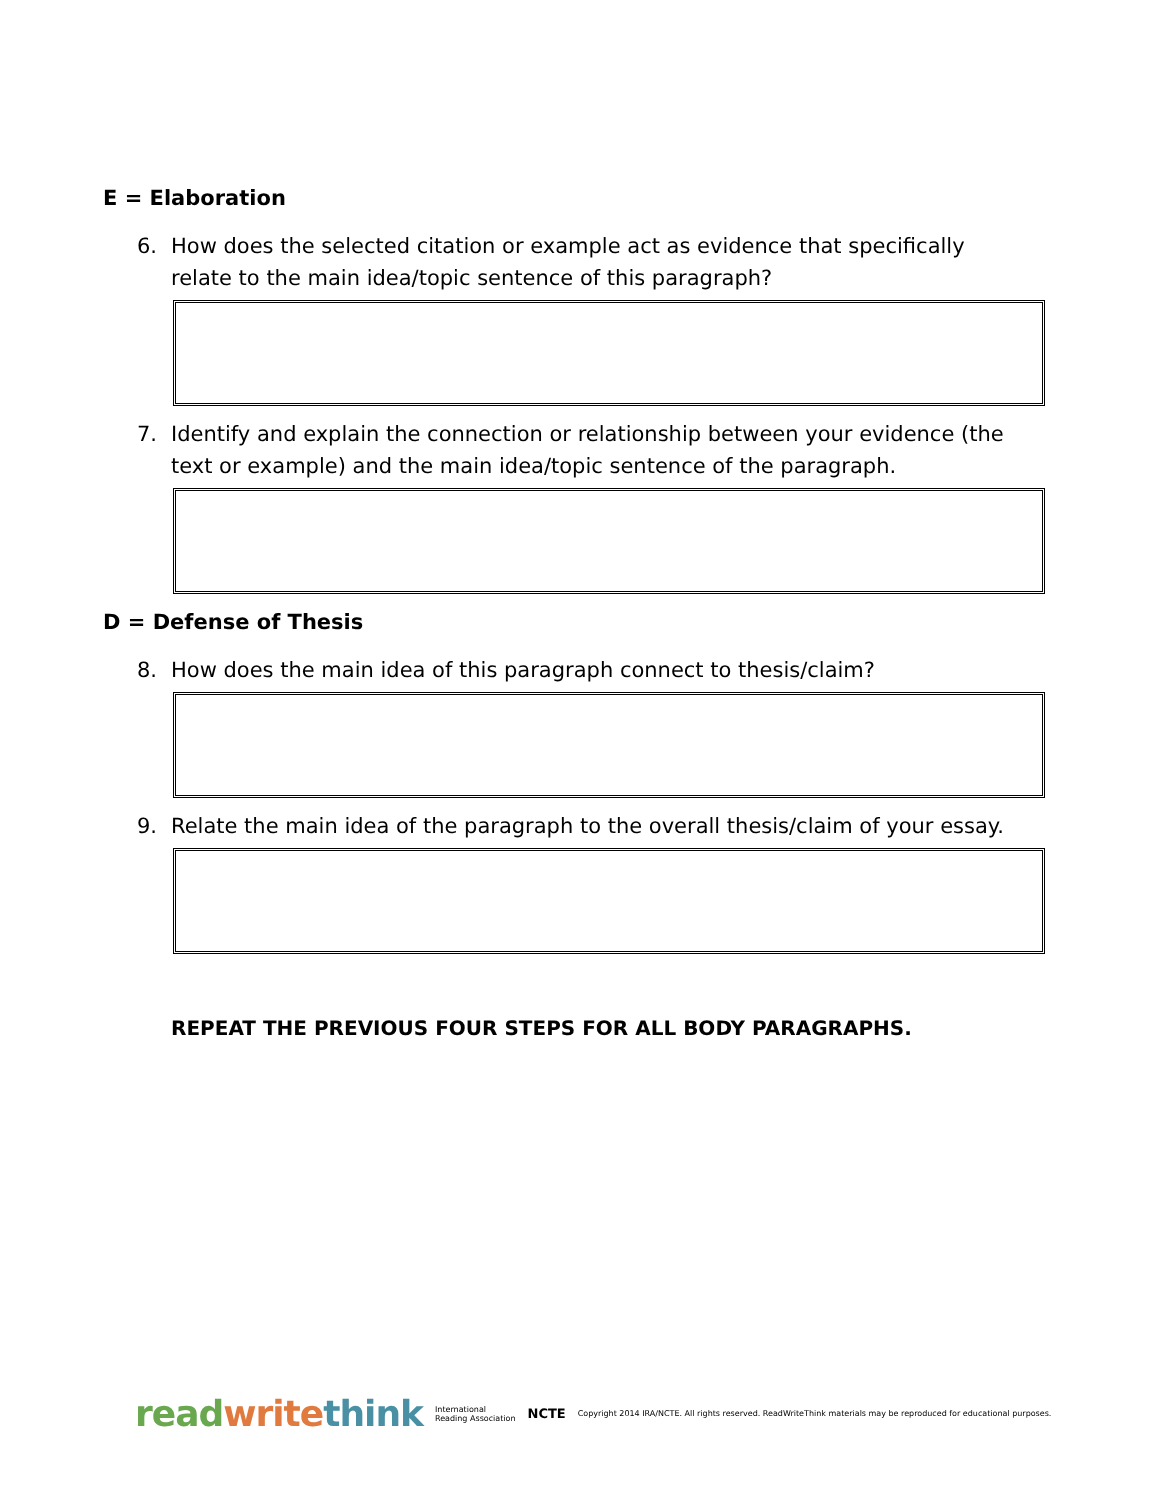E = Elaboration
6. How does the selected citation or example act as evidence that specifically relate to the main idea/topic sentence of this paragraph?
7. Identify and explain the connection or relationship between your evidence (the text or example) and the main idea/topic sentence of the paragraph.
D = Defense of Thesis
8. How does the main idea of this paragraph connect to thesis/claim?
9. Relate the main idea of the paragraph to the overall thesis/claim of your essay.
REPEAT THE PREVIOUS FOUR STEPS FOR ALL BODY PARAGRAPHS.
read write think International
Reading Association NCTE Copyright 2014 IRA/NCTE. All rights reserved. ReadWriteThink materials may be reproduced for educational purposes.